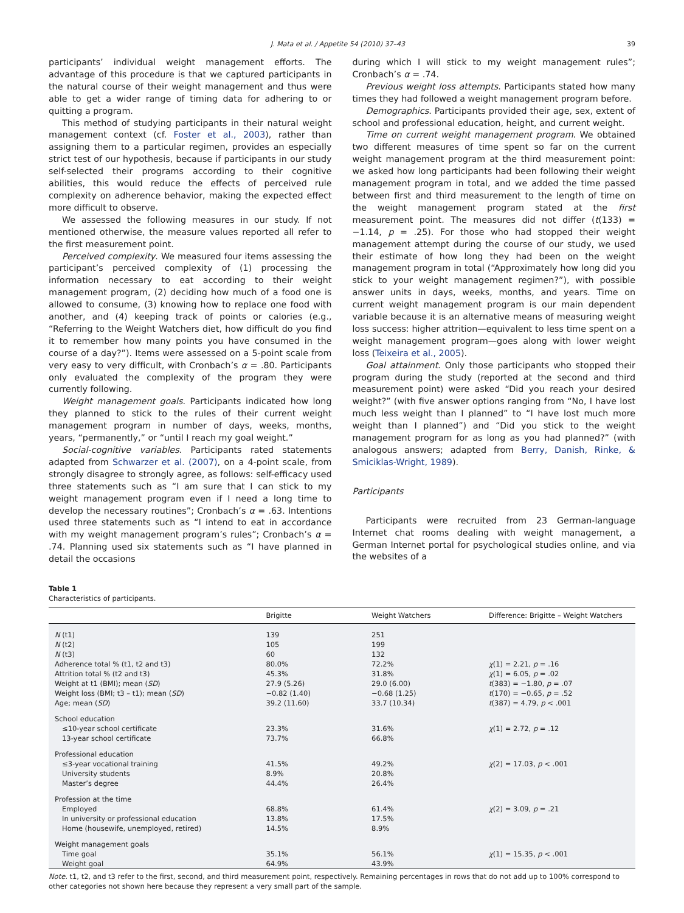J. Mata et al. / Appetite 54 (2010) 37–43 39
participants’ individual weight management efforts. The advantage of this procedure is that we captured participants in the natural course of their weight management and thus were able to get a wider range of timing data for adhering to or quitting a program.
This method of studying participants in their natural weight management context (cf. Foster et al., 2003), rather than assigning them to a particular regimen, provides an especially strict test of our hypothesis, because if participants in our study self-selected their programs according to their cognitive abilities, this would reduce the effects of perceived rule complexity on adherence behavior, making the expected effect more difficult to observe.
We assessed the following measures in our study. If not mentioned otherwise, the measure values reported all refer to the first measurement point.
Perceived complexity. We measured four items assessing the participant’s perceived complexity of (1) processing the information necessary to eat according to their weight management program, (2) deciding how much of a food one is allowed to consume, (3) knowing how to replace one food with another, and (4) keeping track of points or calories (e.g., “Referring to the Weight Watchers diet, how difficult do you find it to remember how many points you have consumed in the course of a day?”). Items were assessed on a 5-point scale from very easy to very difficult, with Cronbach’s α = .80. Participants only evaluated the complexity of the program they were currently following.
Weight management goals. Participants indicated how long they planned to stick to the rules of their current weight management program in number of days, weeks, months, years, “permanently,” or “until I reach my goal weight.”
Social-cognitive variables. Participants rated statements adapted from Schwarzer et al. (2007), on a 4-point scale, from strongly disagree to strongly agree, as follows: self-efficacy used three statements such as “I am sure that I can stick to my weight management program even if I need a long time to develop the necessary routines”; Cronbach’s α = .63. Intentions used three statements such as “I intend to eat in accordance with my weight management program’s rules”; Cronbach’s α = .74. Planning used six statements such as “I have planned in detail the occasions
during which I will stick to my weight management rules”; Cronbach’s α = .74.
Previous weight loss attempts. Participants stated how many times they had followed a weight management program before.
Demographics. Participants provided their age, sex, extent of school and professional education, height, and current weight.
Time on current weight management program. We obtained two different measures of time spent so far on the current weight management program at the third measurement point: we asked how long participants had been following their weight management program in total, and we added the time passed between first and third measurement to the length of time on the weight management program stated at the first measurement point. The measures did not differ (t(133) = −1.14, p = .25). For those who had stopped their weight management attempt during the course of our study, we used their estimate of how long they had been on the weight management program in total (“Approximately how long did you stick to your weight management regimen?”), with possible answer units in days, weeks, months, and years. Time on current weight management program is our main dependent variable because it is an alternative means of measuring weight loss success: higher attrition—equivalent to less time spent on a weight management program—goes along with lower weight loss (Teixeira et al., 2005).
Goal attainment. Only those participants who stopped their program during the study (reported at the second and third measurement point) were asked “Did you reach your desired weight?” (with five answer options ranging from “No, I have lost much less weight than I planned” to “I have lost much more weight than I planned”) and “Did you stick to the weight management program for as long as you had planned?” (with analogous answers; adapted from Berry, Danish, Rinke, & Smiciklas-Wright, 1989).
Participants
Participants were recruited from 23 German-language Internet chat rooms dealing with weight management, a German Internet portal for psychological studies online, and via the websites of a
Table 1
Characteristics of participants.
| | Brigitte | Weight Watchers | Difference: Brigitte – Weight Watchers |
| --- | --- | --- | --- |
| N (t1) | 139 | 251 | |
| N (t2) | 105 | 199 | |
| N (t3) | 60 | 132 | |
| Adherence total % (t1, t2 and t3) | 80.0% | 72.2% | χ (1) = 2.21, p = .16 |
| Attrition total % (t2 and t3) | 45.3% | 31.8% | χ (1) = 6.05, p = .02 |
| Weight at t1 (BMI); mean ( SD ) | 27.9 (5.26) | 29.0 (6.00) | t (383) = −1.80, p = .07 |
| Weight loss (BMI; t3 – t1); mean ( SD ) | −0.82 (1.40) | −0.68 (1.25) | t (170) = −0.65, p = .52 |
| Age; mean ( SD ) | 39.2 (11.60) | 33.7 (10.34) | t (387) = 4.79, p < .001 |
| School education | | | |
| ≤10-year school certificate | 23.3% | 31.6% | χ (1) = 2.72, p = .12 |
| 13-year school certificate | 73.7% | 66.8% | |
| Professional education | | | |
| ≤3-year vocational training | 41.5% | 49.2% | χ (2) = 17.03, p < .001 |
| University students | 8.9% | 20.8% | |
| Master’s degree | 44.4% | 26.4% | |
| Profession at the time | | | |
| Employed | 68.8% | 61.4% | χ (2) = 3.09, p = .21 |
| In university or professional education | 13.8% | 17.5% | |
| Home (housewife, unemployed, retired) | 14.5% | 8.9% | |
| Weight management goals | | | |
| Time goal | 35.1% | 56.1% | χ (1) = 15.35, p < .001 |
| Weight goal | 64.9% | 43.9% | |
Note. t1, t2, and t3 refer to the first, second, and third measurement point, respectively. Remaining percentages in rows that do not add up to 100% correspond to other categories not shown here because they represent a very small part of the sample.